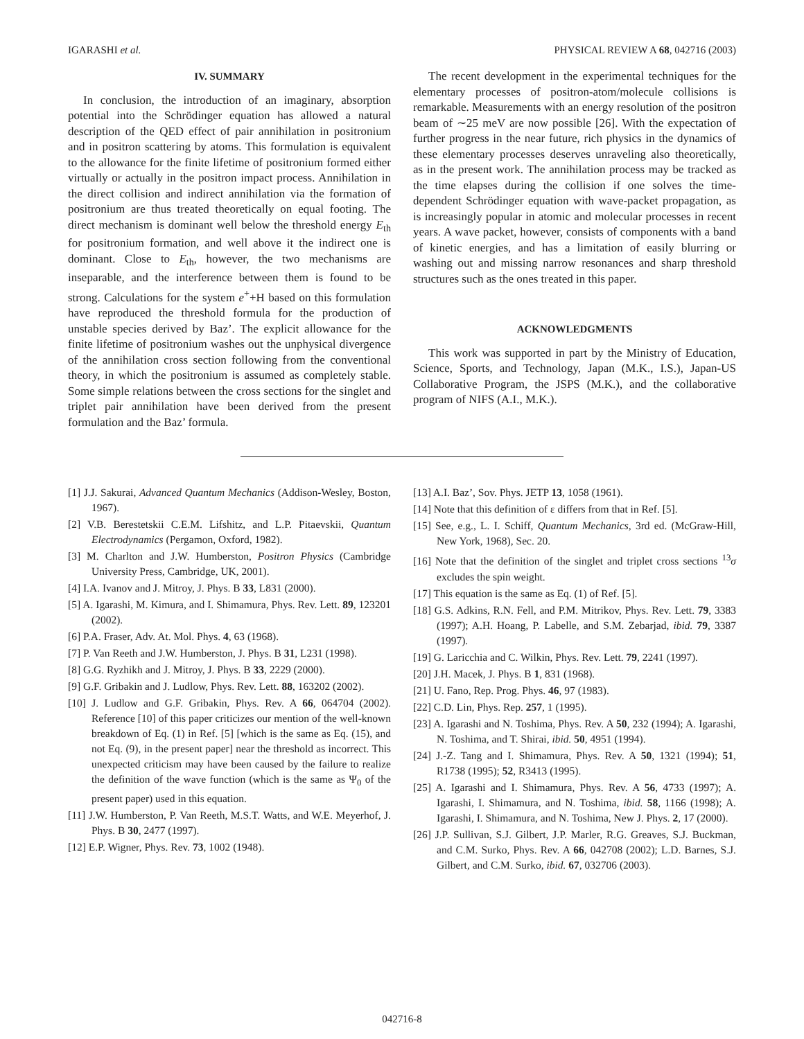IGARASHI et al. PHYSICAL REVIEW A 68, 042716 (2003)
IV. SUMMARY
In conclusion, the introduction of an imaginary, absorption potential into the Schrödinger equation has allowed a natural description of the QED effect of pair annihilation in positronium and in positron scattering by atoms. This formulation is equivalent to the allowance for the finite lifetime of positronium formed either virtually or actually in the positron impact process. Annihilation in the direct collision and indirect annihilation via the formation of positronium are thus treated theoretically on equal footing. The direct mechanism is dominant well below the threshold energy E<sub>th</sub> for positronium formation, and well above it the indirect one is dominant. Close to E<sub>th</sub>, however, the two mechanisms are inseparable, and the interference between them is found to be strong. Calculations for the system e<sup>+</sup>+H based on this formulation have reproduced the threshold formula for the production of unstable species derived by Baz’. The explicit allowance for the finite lifetime of positronium washes out the unphysical divergence of the annihilation cross section following from the conventional theory, in which the positronium is assumed as completely stable. Some simple relations between the cross sections for the singlet and triplet pair annihilation have been derived from the present formulation and the Baz’ formula.
The recent development in the experimental techniques for the elementary processes of positron-atom/molecule collisions is remarkable. Measurements with an energy resolution of the positron beam of ∼25 meV are now possible [26]. With the expectation of further progress in the near future, rich physics in the dynamics of these elementary processes deserves unraveling also theoretically, as in the present work. The annihilation process may be tracked as the time elapses during the collision if one solves the time-dependent Schrödinger equation with wave-packet propagation, as is increasingly popular in atomic and molecular processes in recent years. A wave packet, however, consists of components with a band of kinetic energies, and has a limitation of easily blurring or washing out and missing narrow resonances and sharp threshold structures such as the ones treated in this paper.
ACKNOWLEDGMENTS
This work was supported in part by the Ministry of Education, Science, Sports, and Technology, Japan (M.K., I.S.), Japan-US Collaborative Program, the JSPS (M.K.), and the collaborative program of NIFS (A.I., M.K.).
[1] J.J. Sakurai, Advanced Quantum Mechanics (Addison-Wesley, Boston, 1967).
[2] V.B. Berestetskii C.E.M. Lifshitz, and L.P. Pitaevskii, Quantum Electrodynamics (Pergamon, Oxford, 1982).
[3] M. Charlton and J.W. Humberston, Positron Physics (Cambridge University Press, Cambridge, UK, 2001).
[4] I.A. Ivanov and J. Mitroy, J. Phys. B 33, L831 (2000).
[5] A. Igarashi, M. Kimura, and I. Shimamura, Phys. Rev. Lett. 89, 123201 (2002).
[6] P.A. Fraser, Adv. At. Mol. Phys. 4, 63 (1968).
[7] P. Van Reeth and J.W. Humberston, J. Phys. B 31, L231 (1998).
[8] G.G. Ryzhikh and J. Mitroy, J. Phys. B 33, 2229 (2000).
[9] G.F. Gribakin and J. Ludlow, Phys. Rev. Lett. 88, 163202 (2002).
[10] J. Ludlow and G.F. Gribakin, Phys. Rev. A 66, 064704 (2002). Reference [10] of this paper criticizes our mention of the well-known breakdown of Eq. (1) in Ref. [5] [which is the same as Eq. (15), and not Eq. (9), in the present paper] near the threshold as incorrect. This unexpected criticism may have been caused by the failure to realize the definition of the wave function (which is the same as Ψ<sub>0</sub> of the present paper) used in this equation.
[11] J.W. Humberston, P. Van Reeth, M.S.T. Watts, and W.E. Meyerhof, J. Phys. B 30, 2477 (1997).
[12] E.P. Wigner, Phys. Rev. 73, 1002 (1948).
[13] A.I. Baz’, Sov. Phys. JETP 13, 1058 (1961).
[14] Note that this definition of ε differs from that in Ref. [5].
[15] See, e.g., L. I. Schiff, Quantum Mechanics, 3rd ed. (McGraw-Hill, New York, 1968), Sec. 20.
[16] Note that the definition of the singlet and triplet cross sections <sup>13</sup>σ excludes the spin weight.
[17] This equation is the same as Eq. (1) of Ref. [5].
[18] G.S. Adkins, R.N. Fell, and P.M. Mitrikov, Phys. Rev. Lett. 79, 3383 (1997); A.H. Hoang, P. Labelle, and S.M. Zebarjad, ibid. 79, 3387 (1997).
[19] G. Laricchia and C. Wilkin, Phys. Rev. Lett. 79, 2241 (1997).
[20] J.H. Macek, J. Phys. B 1, 831 (1968).
[21] U. Fano, Rep. Prog. Phys. 46, 97 (1983).
[22] C.D. Lin, Phys. Rep. 257, 1 (1995).
[23] A. Igarashi and N. Toshima, Phys. Rev. A 50, 232 (1994); A. Igarashi, N. Toshima, and T. Shirai, ibid. 50, 4951 (1994).
[24] J.-Z. Tang and I. Shimamura, Phys. Rev. A 50, 1321 (1994); 51, R1738 (1995); 52, R3413 (1995).
[25] A. Igarashi and I. Shimamura, Phys. Rev. A 56, 4733 (1997); A. Igarashi, I. Shimamura, and N. Toshima, ibid. 58, 1166 (1998); A. Igarashi, I. Shimamura, and N. Toshima, New J. Phys. 2, 17 (2000).
[26] J.P. Sullivan, S.J. Gilbert, J.P. Marler, R.G. Greaves, S.J. Buckman, and C.M. Surko, Phys. Rev. A 66, 042708 (2002); L.D. Barnes, S.J. Gilbert, and C.M. Surko, ibid. 67, 032706 (2003).
042716-8